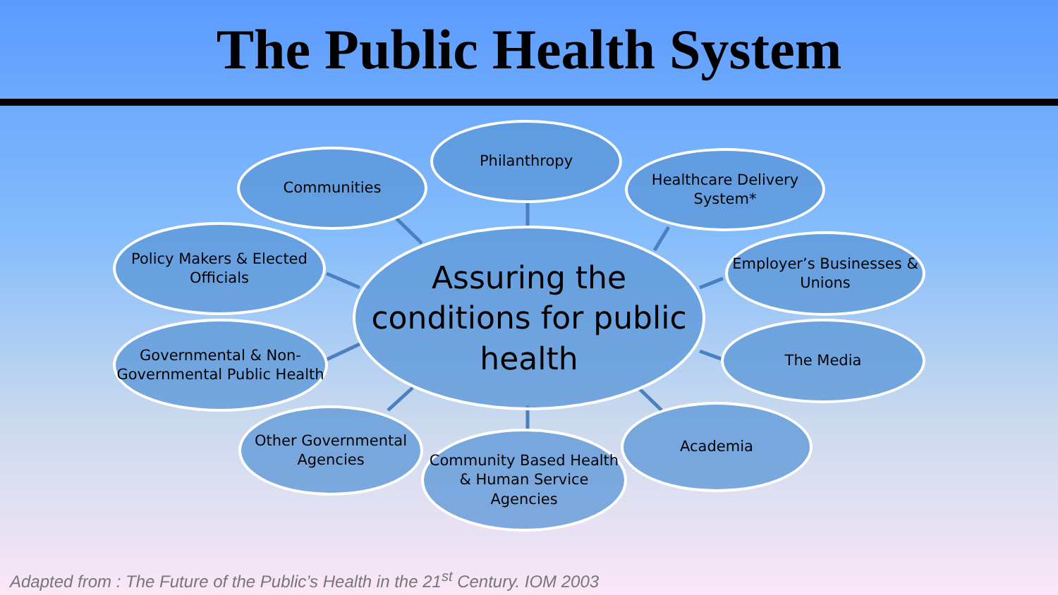The Public Health System
Assuring the conditions for public health
Philanthropy
Communities
Healthcare Delivery System*
Policy Makers & Elected Officials
Employer’s Businesses & Unions
Governmental & Non-Governmental Public Health
The Media
Other Governmental Agencies
Academia
Community Based Health & Human Service Agencies
Adapted from : The Future of the Public’s Health in the 21<sup>st</sup> Century. IOM 2003